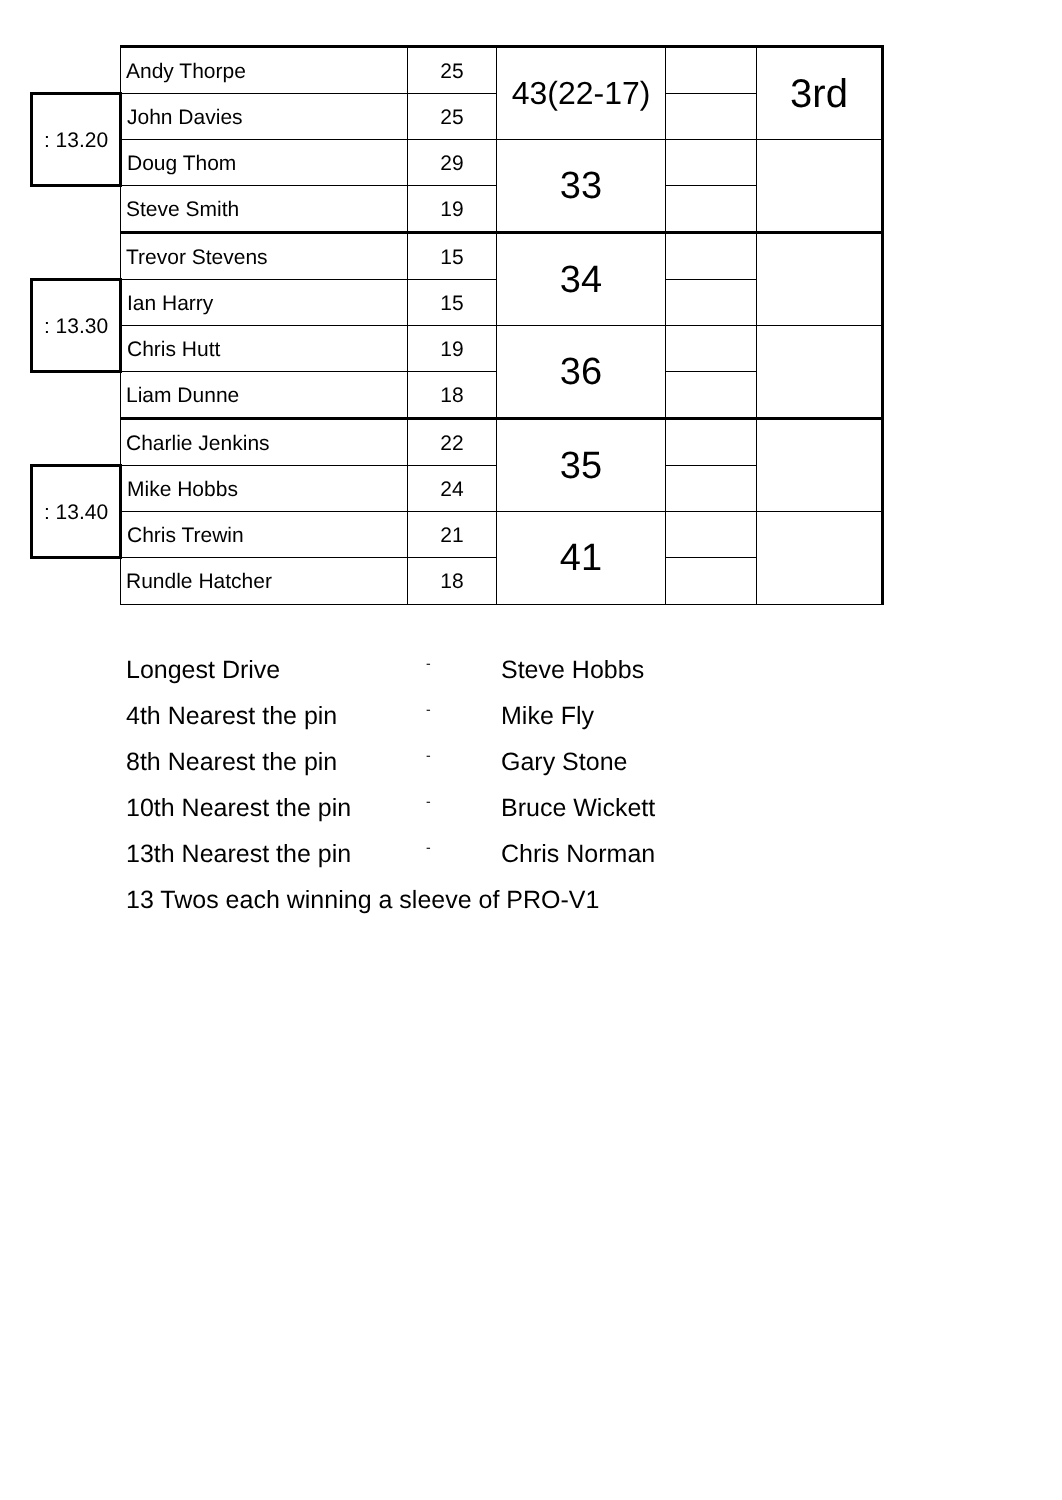| | Andy Thorpe | 25 | 43(22-17) | | 3rd |
| : 13.20 | John Davies | 25 | | | |
| | Doug Thom | 29 | 33 | | |
| | Steve Smith | 19 | | | |
| | Trevor Stevens | 15 | 34 | | |
| : 13.30 | Ian Harry | 15 | | | |
| | Chris Hutt | 19 | 36 | | |
| | Liam Dunne | 18 | | | |
| | Charlie Jenkins | 22 | 35 | | |
| : 13.40 | Mike Hobbs | 24 | | | |
| | Chris Trewin | 21 | 41 | | |
| | Rundle Hatcher | 18 | | | |
Longest Drive - Steve Hobbs
4th Nearest the pin - Mike Fly
8th Nearest the pin - Gary Stone
10th Nearest the pin - Bruce Wickett
13th Nearest the pin - Chris Norman
13 Twos each winning a sleeve of PRO-V1